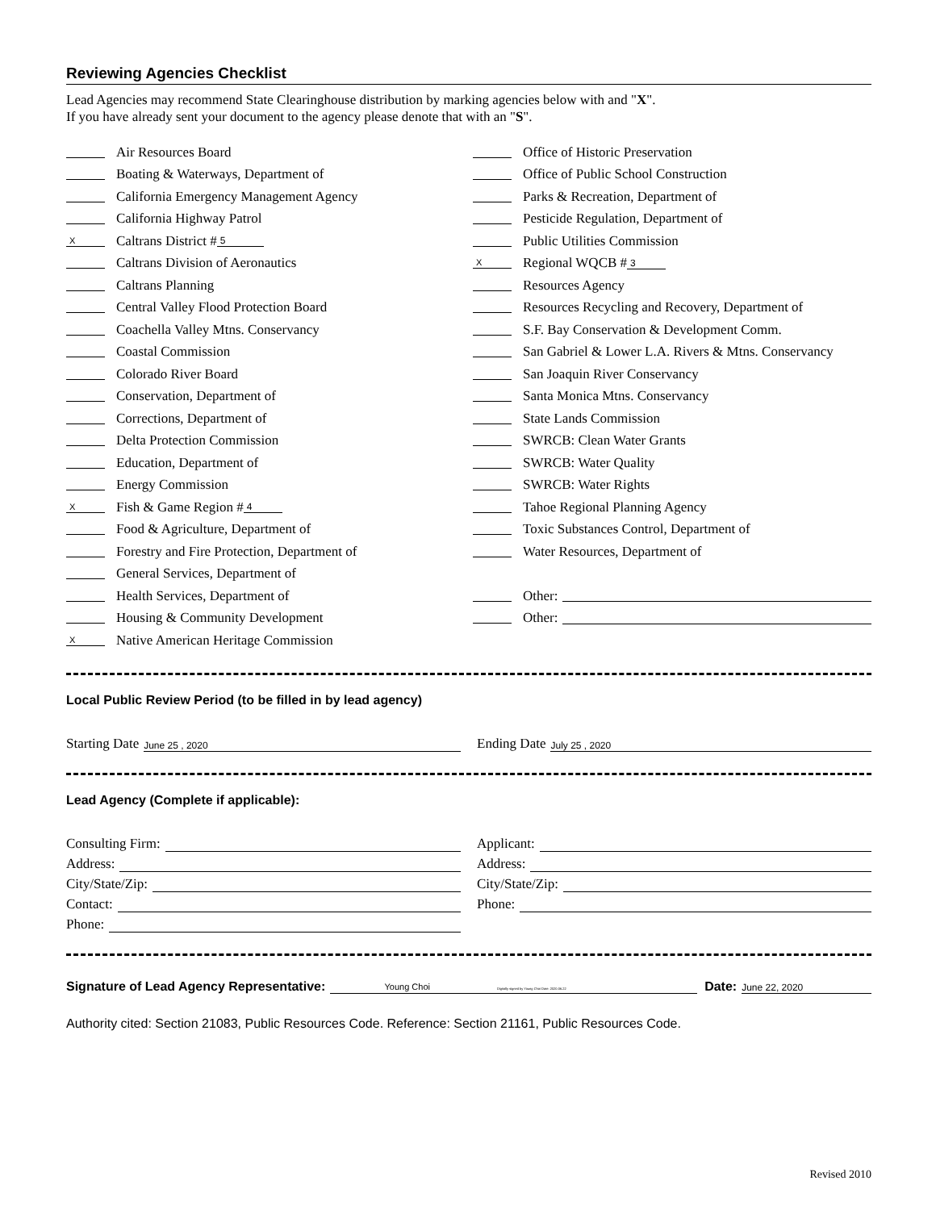Reviewing Agencies Checklist
Lead Agencies may recommend State Clearinghouse distribution by marking agencies below with and "X".
If you have already sent your document to the agency please denote that with an "S".
Air Resources Board
Boating & Waterways, Department of
California Emergency Management Agency
California Highway Patrol
X Caltrans District # 5
Caltrans Division of Aeronautics
Caltrans Planning
Central Valley Flood Protection Board
Coachella Valley Mtns. Conservancy
Coastal Commission
Colorado River Board
Conservation, Department of
Corrections, Department of
Delta Protection Commission
Education, Department of
Energy Commission
X Fish & Game Region # 4
Food & Agriculture, Department of
Forestry and Fire Protection, Department of
General Services, Department of
Health Services, Department of
Housing & Community Development
X Native American Heritage Commission
Office of Historic Preservation
Office of Public School Construction
Parks & Recreation, Department of
Pesticide Regulation, Department of
Public Utilities Commission
X Regional WQCB # 3
Resources Agency
Resources Recycling and Recovery, Department of
S.F. Bay Conservation & Development Comm.
San Gabriel & Lower L.A. Rivers & Mtns. Conservancy
San Joaquin River Conservancy
Santa Monica Mtns. Conservancy
State Lands Commission
SWRCB: Clean Water Grants
SWRCB: Water Quality
SWRCB: Water Rights
Tahoe Regional Planning Agency
Toxic Substances Control, Department of
Water Resources, Department of
Other:
Other:
Local Public Review Period (to be filled in by lead agency)
Starting Date June 25 , 2020
Ending Date July 25 , 2020
Lead Agency (Complete if applicable):
Consulting Firm:
Address:
City/State/Zip:
Contact:
Phone:
Applicant:
Address:
City/State/Zip:
Phone:
Signature of Lead Agency Representative: Young Choi Digitally signed by Young Choi Date: 2020.06.22 Date: June 22, 2020
Authority cited: Section 21083, Public Resources Code. Reference: Section 21161, Public Resources Code.
Revised 2010